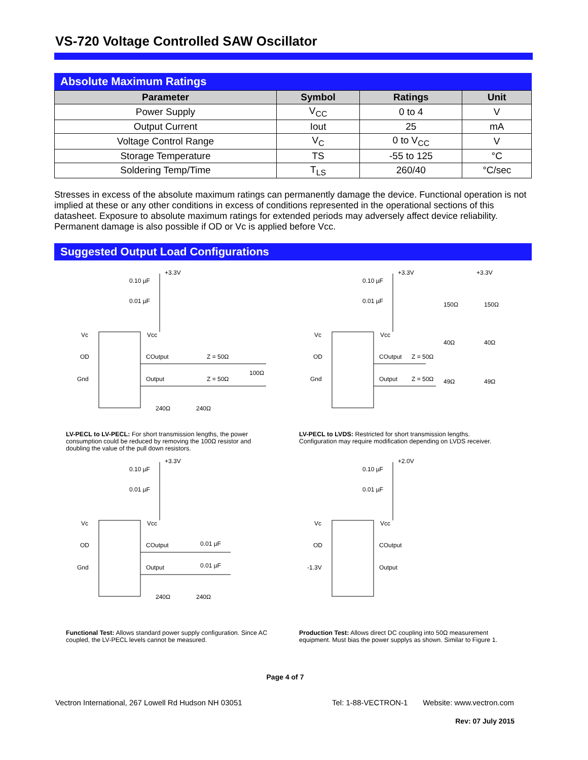VS-720 Voltage Controlled SAW Oscillator
Absolute Maximum Ratings
| Parameter | Symbol | Ratings | Unit |
| --- | --- | --- | --- |
| Power Supply | V<sub>CC</sub> | 0 to 4 | V |
| Output Current | Iout | 25 | mA |
| Voltage Control Range | V<sub>C</sub> | 0 to V<sub>CC</sub> | V |
| Storage Temperature | TS | -55 to 125 | °C |
| Soldering Temp/Time | T<sub>LS</sub> | 260/40 | °C/sec |
Stresses in excess of the absolute maximum ratings can permanently damage the device. Functional operation is not implied at these or any other conditions in excess of conditions represented in the operational sections of this datasheet. Exposure to absolute maximum ratings for extended periods may adversely affect device reliability. Permanent damage is also possible if OD or Vc is applied before Vcc.
Suggested Output Load Configurations
+3.3V
0.10 µF
0.01 µF
Vc
OD
Gnd
Vcc
COutput
Output
Z = 50Ω
Z = 50Ω
100Ω
240Ω
240Ω
LV-PECL to LV-PECL: For short transmission lengths, the power consumption could be reduced by removing the 100Ω resistor and doubling the value of the pull down resistors.
+3.3V
+3.3V
0.10 µF
0.01 µF
150Ω
150Ω
Vc
OD
Gnd
Vcc
COutput
Output
Z = 50Ω
Z = 50Ω
40Ω
40Ω
49Ω
49Ω
LV-PECL to LVDS: Restricted for short transmission lengths. Configuration may require modification depending on LVDS receiver.
+3.3V
0.10 µF
0.01 µF
Vc
OD
Gnd
Vcc
COutput
Output
0.01 µF
0.01 µF
240Ω
240Ω
Functional Test: Allows standard power supply configuration. Since AC coupled, the LV-PECL levels cannot be measured.
+2.0V
0.10 µF
0.01 µF
Vc
OD
-1.3V
Vcc
COutput
Output
Production Test: Allows direct DC coupling into 50Ω measurement equipment. Must bias the power supplys as shown. Similar to Figure 1.
Page 4 of 7
Vectron International, 267 Lowell Rd Hudson NH 03051 Tel: 1-88-VECTRON-1 Website: www.vectron.com
Rev: 07 July 2015